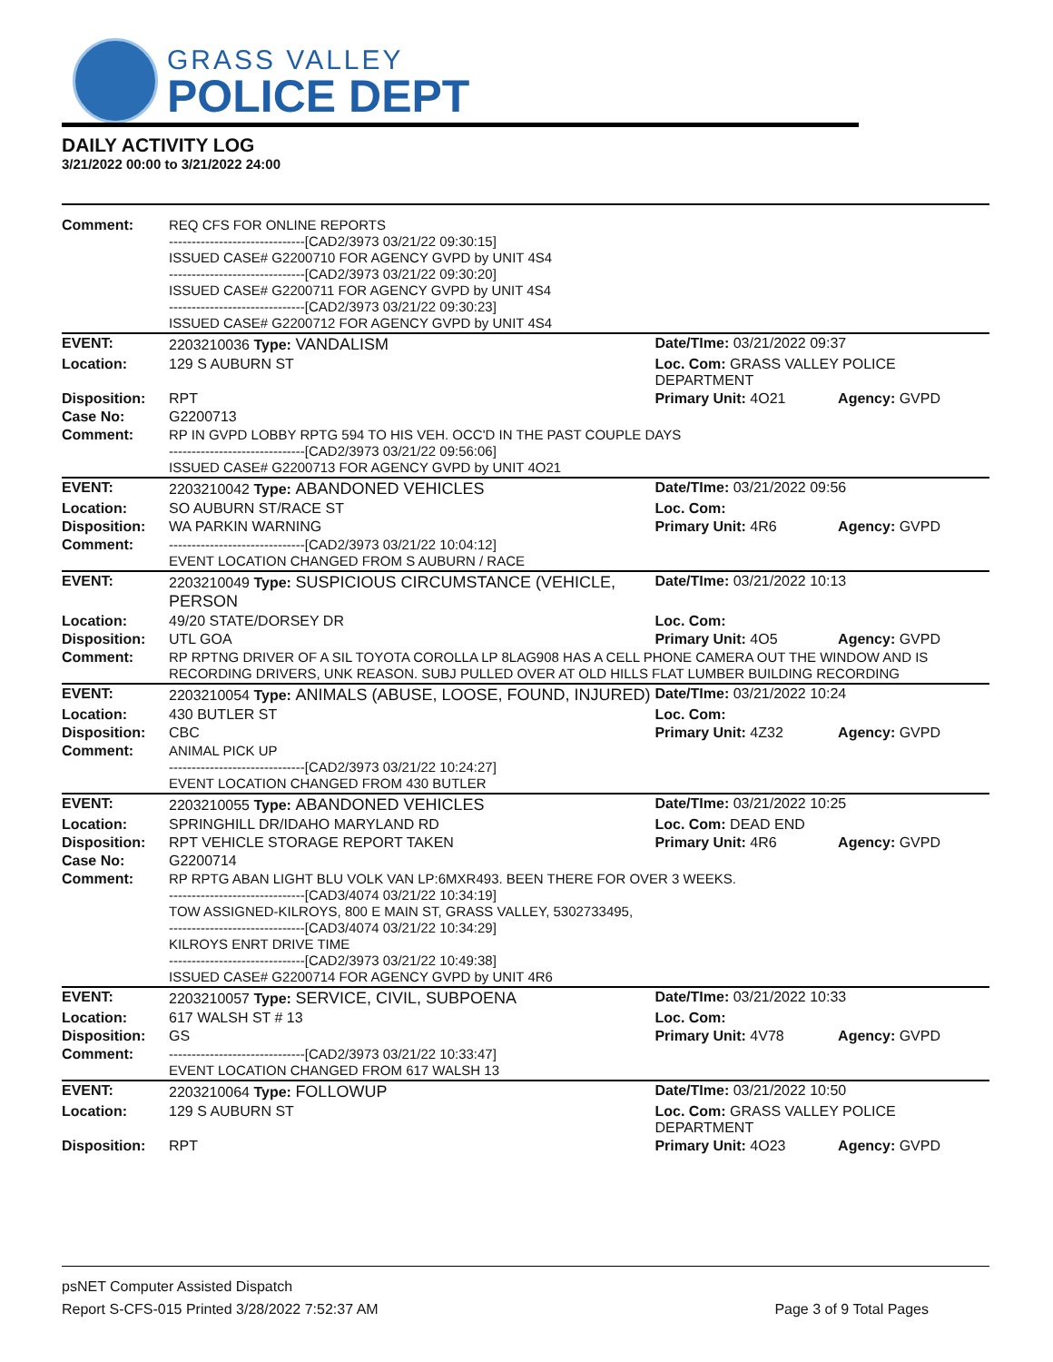GRASS VALLEY
POLICE DEPT
DAILY ACTIVITY LOG
3/21/2022 00:00 to 3/21/2022 24:00
| Comment: | REQ CFS FOR ONLINE REPORTS ------------------------------[CAD2/3973 03/21/22 09:30:15] ISSUED CASE# G2200710 FOR AGENCY GVPD by UNIT 4S4 ------------------------------[CAD2/3973 03/21/22 09:30:20] ISSUED CASE# G2200711 FOR AGENCY GVPD by UNIT 4S4 ------------------------------[CAD2/3973 03/21/22 09:30:23] ISSUED CASE# G2200712 FOR AGENCY GVPD by UNIT 4S4 | | |
| EVENT: | 2203210036 Type: VANDALISM | Date/TIme: 03/21/2022 09:37 | |
| Location: | 129 S AUBURN ST | Loc. Com: GRASS VALLEY POLICE DEPARTMENT | |
| Disposition: | RPT | Primary Unit: 4O21 | Agency: GVPD |
| Case No: | G2200713 | | |
| Comment: | RP IN GVPD LOBBY RPTG 594 TO HIS VEH. OCC'D IN THE PAST COUPLE DAYS ------------------------------[CAD2/3973 03/21/22 09:56:06] ISSUED CASE# G2200713 FOR AGENCY GVPD by UNIT 4O21 | | |
| EVENT: | 2203210042 Type: ABANDONED VEHICLES | Date/TIme: 03/21/2022 09:56 | |
| Location: | SO AUBURN ST/RACE ST | Loc. Com: | |
| Disposition: | WA PARKIN WARNING | Primary Unit: 4R6 | Agency: GVPD |
| Comment: | ------------------------------[CAD2/3973 03/21/22 10:04:12] EVENT LOCATION CHANGED FROM S AUBURN / RACE | | |
| EVENT: | 2203210049 Type: SUSPICIOUS CIRCUMSTANCE (VEHICLE, PERSON | Date/TIme: 03/21/2022 10:13 | |
| Location: | 49/20 STATE/DORSEY DR | Loc. Com: | |
| Disposition: | UTL GOA | Primary Unit: 4O5 | Agency: GVPD |
| Comment: | RP RPTNG DRIVER OF A SIL TOYOTA COROLLA LP 8LAG908 HAS A CELL PHONE CAMERA OUT THE WINDOW AND IS RECORDING DRIVERS, UNK REASON. SUBJ PULLED OVER AT OLD HILLS FLAT LUMBER BUILDING RECORDING | | |
| EVENT: | 2203210054 Type: ANIMALS (ABUSE, LOOSE, FOUND, INJURED) | Date/TIme: 03/21/2022 10:24 | |
| Location: | 430 BUTLER ST | Loc. Com: | |
| Disposition: | CBC | Primary Unit: 4Z32 | Agency: GVPD |
| Comment: | ANIMAL PICK UP ------------------------------[CAD2/3973 03/21/22 10:24:27] EVENT LOCATION CHANGED FROM 430 BUTLER | | |
| EVENT: | 2203210055 Type: ABANDONED VEHICLES | Date/TIme: 03/21/2022 10:25 | |
| Location: | SPRINGHILL DR/IDAHO MARYLAND RD | Loc. Com: DEAD END | |
| Disposition: | RPT VEHICLE STORAGE REPORT TAKEN | Primary Unit: 4R6 | Agency: GVPD |
| Case No: | G2200714 | | |
| Comment: | RP RPTG ABAN LIGHT BLU VOLK VAN LP:6MXR493. BEEN THERE FOR OVER 3 WEEKS. ------------------------------[CAD3/4074 03/21/22 10:34:19] TOW ASSIGNED-KILROYS, 800 E MAIN ST, GRASS VALLEY, 5302733495, ------------------------------[CAD3/4074 03/21/22 10:34:29] KILROYS ENRT DRIVE TIME ------------------------------[CAD2/3973 03/21/22 10:49:38] ISSUED CASE# G2200714 FOR AGENCY GVPD by UNIT 4R6 | | |
| EVENT: | 2203210057 Type: SERVICE, CIVIL, SUBPOENA | Date/TIme: 03/21/2022 10:33 | |
| Location: | 617 WALSH ST # 13 | Loc. Com: | |
| Disposition: | GS | Primary Unit: 4V78 | Agency: GVPD |
| Comment: | ------------------------------[CAD2/3973 03/21/22 10:33:47] EVENT LOCATION CHANGED FROM 617 WALSH 13 | | |
| EVENT: | 2203210064 Type: FOLLOWUP | Date/TIme: 03/21/2022 10:50 | |
| Location: | 129 S AUBURN ST | Loc. Com: GRASS VALLEY POLICE DEPARTMENT | |
| Disposition: | RPT | Primary Unit: 4O23 | Agency: GVPD |
psNET Computer Assisted Dispatch
Report S-CFS-015 Printed 3/28/2022 7:52:37 AM Page 3 of 9 Total Pages